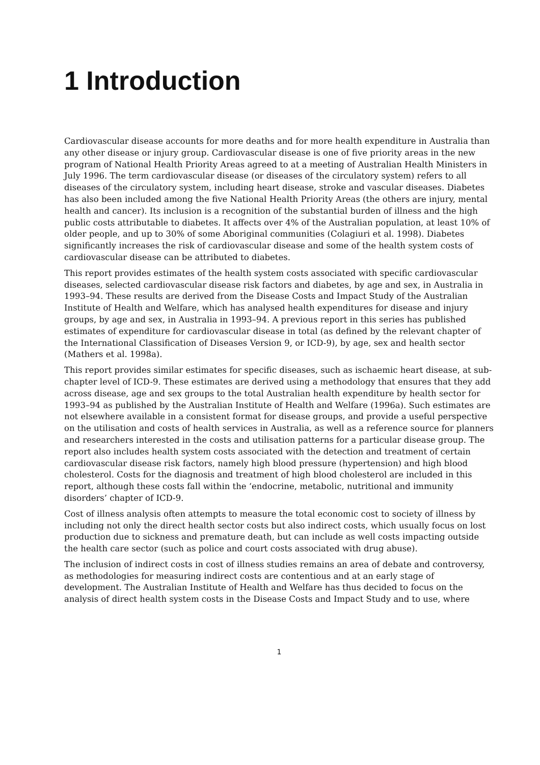1 Introduction
Cardiovascular disease accounts for more deaths and for more health expenditure in Australia than any other disease or injury group. Cardiovascular disease is one of five priority areas in the new program of National Health Priority Areas agreed to at a meeting of Australian Health Ministers in July 1996. The term cardiovascular disease (or diseases of the circulatory system) refers to all diseases of the circulatory system, including heart disease, stroke and vascular diseases. Diabetes has also been included among the five National Health Priority Areas (the others are injury, mental health and cancer). Its inclusion is a recognition of the substantial burden of illness and the high public costs attributable to diabetes. It affects over 4% of the Australian population, at least 10% of older people, and up to 30% of some Aboriginal communities (Colagiuri et al. 1998). Diabetes significantly increases the risk of cardiovascular disease and some of the health system costs of cardiovascular disease can be attributed to diabetes.
This report provides estimates of the health system costs associated with specific cardiovascular diseases, selected cardiovascular disease risk factors and diabetes, by age and sex, in Australia in 1993–94. These results are derived from the Disease Costs and Impact Study of the Australian Institute of Health and Welfare, which has analysed health expenditures for disease and injury groups, by age and sex, in Australia in 1993–94. A previous report in this series has published estimates of expenditure for cardiovascular disease in total (as defined by the relevant chapter of the International Classification of Diseases Version 9, or ICD-9), by age, sex and health sector (Mathers et al. 1998a).
This report provides similar estimates for specific diseases, such as ischaemic heart disease, at sub-chapter level of ICD-9. These estimates are derived using a methodology that ensures that they add across disease, age and sex groups to the total Australian health expenditure by health sector for 1993–94 as published by the Australian Institute of Health and Welfare (1996a). Such estimates are not elsewhere available in a consistent format for disease groups, and provide a useful perspective on the utilisation and costs of health services in Australia, as well as a reference source for planners and researchers interested in the costs and utilisation patterns for a particular disease group. The report also includes health system costs associated with the detection and treatment of certain cardiovascular disease risk factors, namely high blood pressure (hypertension) and high blood cholesterol. Costs for the diagnosis and treatment of high blood cholesterol are included in this report, although these costs fall within the ‘endocrine, metabolic, nutritional and immunity disorders’ chapter of ICD-9.
Cost of illness analysis often attempts to measure the total economic cost to society of illness by including not only the direct health sector costs but also indirect costs, which usually focus on lost production due to sickness and premature death, but can include as well costs impacting outside the health care sector (such as police and court costs associated with drug abuse).
The inclusion of indirect costs in cost of illness studies remains an area of debate and controversy, as methodologies for measuring indirect costs are contentious and at an early stage of development. The Australian Institute of Health and Welfare has thus decided to focus on the analysis of direct health system costs in the Disease Costs and Impact Study and to use, where
1